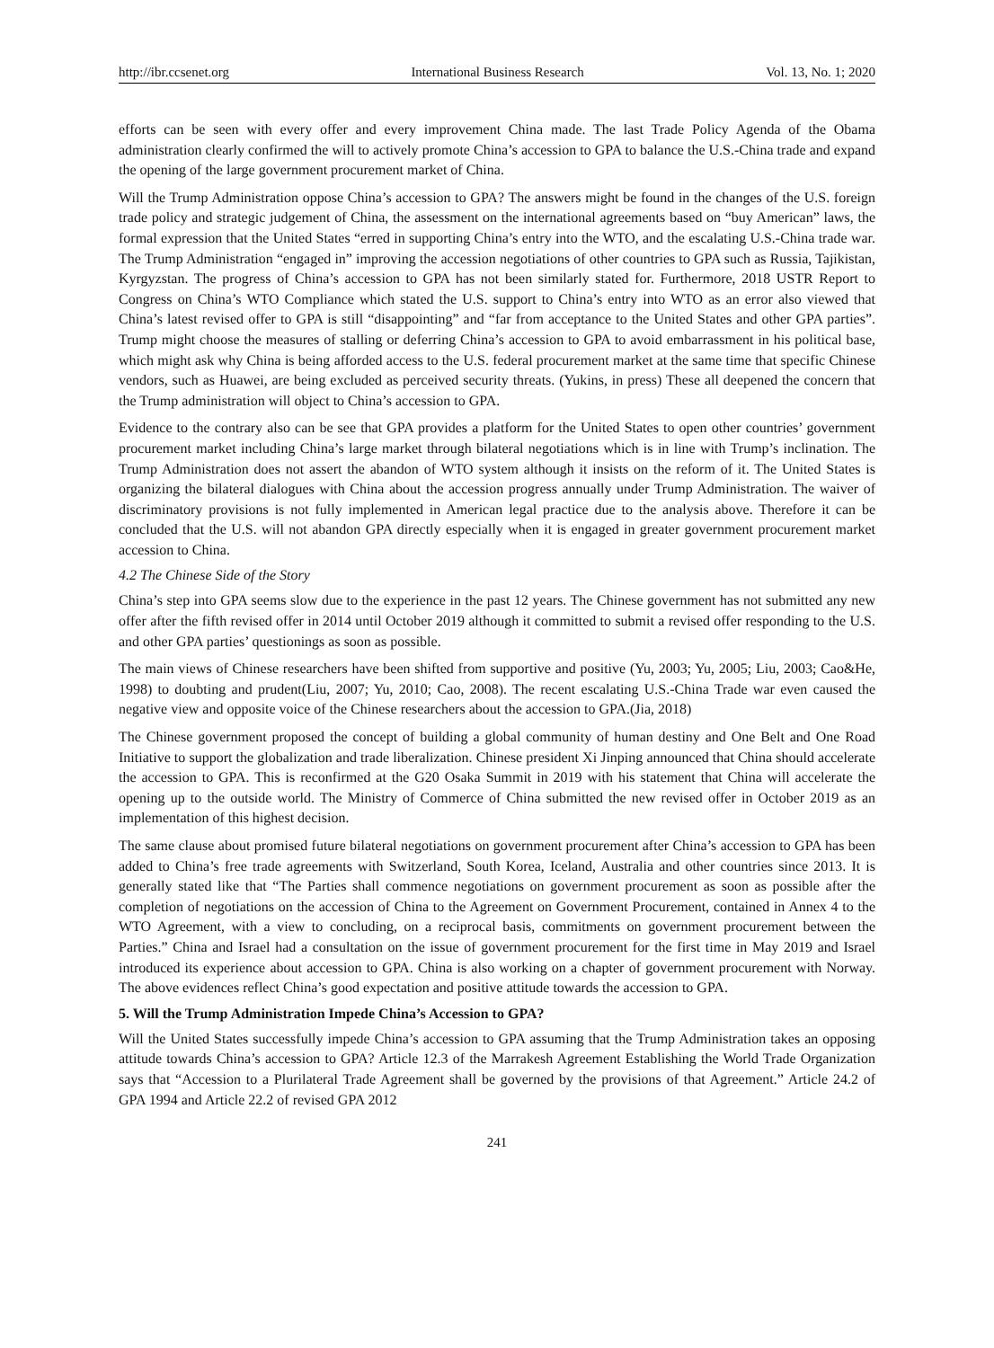http://ibr.ccsenet.org International Business Research Vol. 13, No. 1; 2020
efforts can be seen with every offer and every improvement China made. The last Trade Policy Agenda of the Obama administration clearly confirmed the will to actively promote China’s accession to GPA to balance the U.S.-China trade and expand the opening of the large government procurement market of China.
Will the Trump Administration oppose China’s accession to GPA? The answers might be found in the changes of the U.S. foreign trade policy and strategic judgement of China, the assessment on the international agreements based on “buy American” laws, the formal expression that the United States “erred in supporting China’s entry into the WTO, and the escalating U.S.-China trade war. The Trump Administration “engaged in” improving the accession negotiations of other countries to GPA such as Russia, Tajikistan, Kyrgyzstan. The progress of China’s accession to GPA has not been similarly stated for. Furthermore, 2018 USTR Report to Congress on China’s WTO Compliance which stated the U.S. support to China’s entry into WTO as an error also viewed that China’s latest revised offer to GPA is still “disappointing” and “far from acceptance to the United States and other GPA parties”. Trump might choose the measures of stalling or deferring China’s accession to GPA to avoid embarrassment in his political base, which might ask why China is being afforded access to the U.S. federal procurement market at the same time that specific Chinese vendors, such as Huawei, are being excluded as perceived security threats. (Yukins, in press) These all deepened the concern that the Trump administration will object to China’s accession to GPA.
Evidence to the contrary also can be see that GPA provides a platform for the United States to open other countries’ government procurement market including China’s large market through bilateral negotiations which is in line with Trump’s inclination. The Trump Administration does not assert the abandon of WTO system although it insists on the reform of it. The United States is organizing the bilateral dialogues with China about the accession progress annually under Trump Administration. The waiver of discriminatory provisions is not fully implemented in American legal practice due to the analysis above. Therefore it can be concluded that the U.S. will not abandon GPA directly especially when it is engaged in greater government procurement market accession to China.
4.2 The Chinese Side of the Story
China’s step into GPA seems slow due to the experience in the past 12 years. The Chinese government has not submitted any new offer after the fifth revised offer in 2014 until October 2019 although it committed to submit a revised offer responding to the U.S. and other GPA parties’ questionings as soon as possible.
The main views of Chinese researchers have been shifted from supportive and positive (Yu, 2003; Yu, 2005; Liu, 2003; Cao&He, 1998) to doubting and prudent(Liu, 2007; Yu, 2010; Cao, 2008). The recent escalating U.S.-China Trade war even caused the negative view and opposite voice of the Chinese researchers about the accession to GPA.(Jia, 2018)
The Chinese government proposed the concept of building a global community of human destiny and One Belt and One Road Initiative to support the globalization and trade liberalization. Chinese president Xi Jinping announced that China should accelerate the accession to GPA. This is reconfirmed at the G20 Osaka Summit in 2019 with his statement that China will accelerate the opening up to the outside world. The Ministry of Commerce of China submitted the new revised offer in October 2019 as an implementation of this highest decision.
The same clause about promised future bilateral negotiations on government procurement after China’s accession to GPA has been added to China’s free trade agreements with Switzerland, South Korea, Iceland, Australia and other countries since 2013. It is generally stated like that “The Parties shall commence negotiations on government procurement as soon as possible after the completion of negotiations on the accession of China to the Agreement on Government Procurement, contained in Annex 4 to the WTO Agreement, with a view to concluding, on a reciprocal basis, commitments on government procurement between the Parties.” China and Israel had a consultation on the issue of government procurement for the first time in May 2019 and Israel introduced its experience about accession to GPA. China is also working on a chapter of government procurement with Norway. The above evidences reflect China’s good expectation and positive attitude towards the accession to GPA.
5. Will the Trump Administration Impede China’s Accession to GPA?
Will the United States successfully impede China’s accession to GPA assuming that the Trump Administration takes an opposing attitude towards China’s accession to GPA? Article 12.3 of the Marrakesh Agreement Establishing the World Trade Organization says that “Accession to a Plurilateral Trade Agreement shall be governed by the provisions of that Agreement.” Article 24.2 of GPA 1994 and Article 22.2 of revised GPA 2012
241